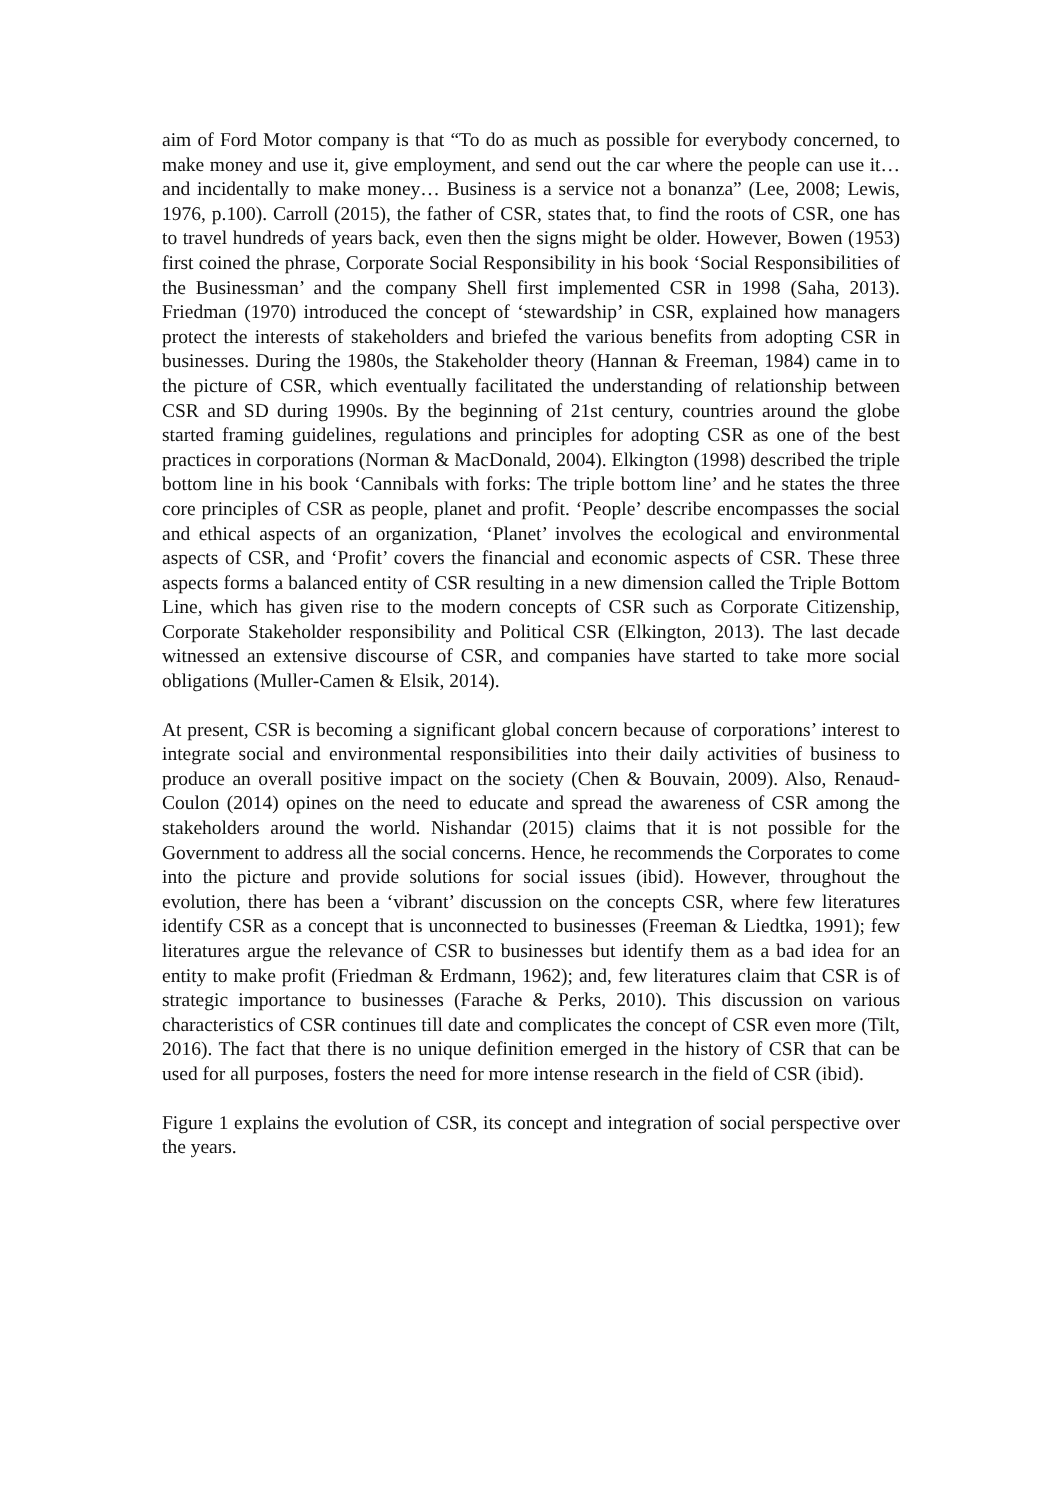aim of Ford Motor company is that “To do as much as possible for everybody concerned, to make money and use it, give employment, and send out the car where the people can use it… and incidentally to make money… Business is a service not a bonanza” (Lee, 2008; Lewis, 1976, p.100). Carroll (2015), the father of CSR, states that, to find the roots of CSR, one has to travel hundreds of years back, even then the signs might be older. However, Bowen (1953) first coined the phrase, Corporate Social Responsibility in his book ‘Social Responsibilities of the Businessman’ and the company Shell first implemented CSR in 1998 (Saha, 2013). Friedman (1970) introduced the concept of ‘stewardship’ in CSR, explained how managers protect the interests of stakeholders and briefed the various benefits from adopting CSR in businesses. During the 1980s, the Stakeholder theory (Hannan & Freeman, 1984) came in to the picture of CSR, which eventually facilitated the understanding of relationship between CSR and SD during 1990s. By the beginning of 21st century, countries around the globe started framing guidelines, regulations and principles for adopting CSR as one of the best practices in corporations (Norman & MacDonald, 2004). Elkington (1998) described the triple bottom line in his book ‘Cannibals with forks: The triple bottom line’ and he states the three core principles of CSR as people, planet and profit. ‘People’ describe encompasses the social and ethical aspects of an organization, ‘Planet’ involves the ecological and environmental aspects of CSR, and ‘Profit’ covers the financial and economic aspects of CSR. These three aspects forms a balanced entity of CSR resulting in a new dimension called the Triple Bottom Line, which has given rise to the modern concepts of CSR such as Corporate Citizenship, Corporate Stakeholder responsibility and Political CSR (Elkington, 2013). The last decade witnessed an extensive discourse of CSR, and companies have started to take more social obligations (Muller-Camen & Elsik, 2014).
At present, CSR is becoming a significant global concern because of corporations’ interest to integrate social and environmental responsibilities into their daily activities of business to produce an overall positive impact on the society (Chen & Bouvain, 2009). Also, Renaud-Coulon (2014) opines on the need to educate and spread the awareness of CSR among the stakeholders around the world. Nishandar (2015) claims that it is not possible for the Government to address all the social concerns. Hence, he recommends the Corporates to come into the picture and provide solutions for social issues (ibid). However, throughout the evolution, there has been a ‘vibrant’ discussion on the concepts CSR, where few literatures identify CSR as a concept that is unconnected to businesses (Freeman & Liedtka, 1991); few literatures argue the relevance of CSR to businesses but identify them as a bad idea for an entity to make profit (Friedman & Erdmann, 1962); and, few literatures claim that CSR is of strategic importance to businesses (Farache & Perks, 2010). This discussion on various characteristics of CSR continues till date and complicates the concept of CSR even more (Tilt, 2016). The fact that there is no unique definition emerged in the history of CSR that can be used for all purposes, fosters the need for more intense research in the field of CSR (ibid).
Figure 1 explains the evolution of CSR, its concept and integration of social perspective over the years.